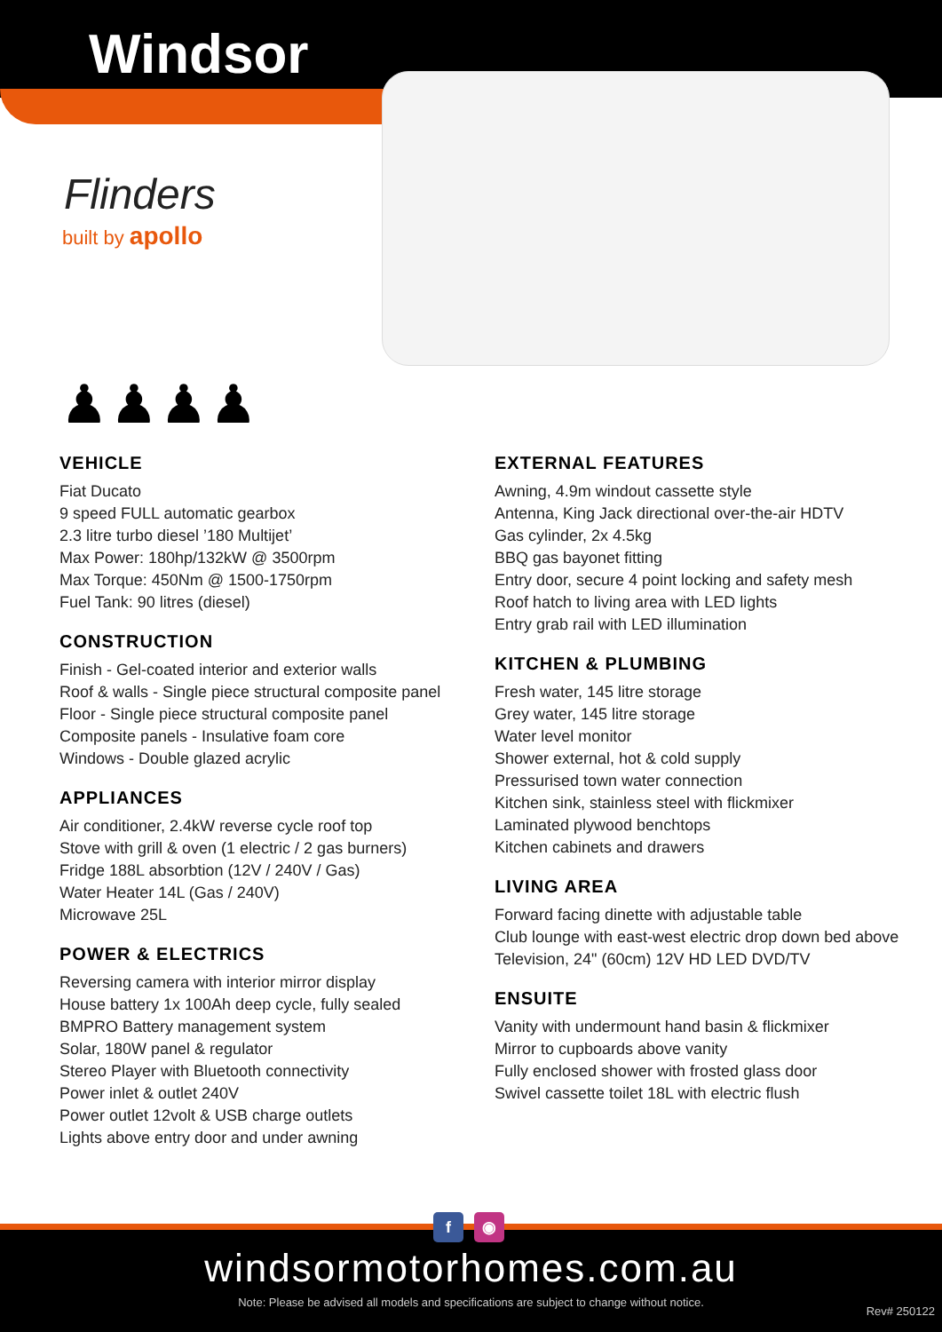Windsor
Flinders
built by apollo
♟♟♟♟
VEHICLE
Fiat Ducato
9 speed FULL automatic gearbox
2.3 litre turbo diesel ’180 Multijet’
Max Power: 180hp/132kW @ 3500rpm
Max Torque: 450Nm @ 1500-1750rpm
Fuel Tank: 90 litres (diesel)
CONSTRUCTION
Finish - Gel-coated interior and exterior walls
Roof & walls - Single piece structural composite panel
Floor - Single piece structural composite panel
Composite panels - Insulative foam core
Windows - Double glazed acrylic
APPLIANCES
Air conditioner, 2.4kW reverse cycle roof top
Stove with grill & oven (1 electric / 2 gas burners)
Fridge 188L absorbtion (12V / 240V / Gas)
Water Heater 14L (Gas / 240V)
Microwave 25L
POWER & ELECTRICS
Reversing camera with interior mirror display
House battery 1x 100Ah deep cycle, fully sealed
BMPRO Battery management system
Solar, 180W panel & regulator
Stereo Player with Bluetooth connectivity
Power inlet & outlet 240V
Power outlet 12volt & USB charge outlets
Lights above entry door and under awning
EXTERNAL FEATURES
Awning, 4.9m windout cassette style
Antenna, King Jack directional over-the-air HDTV
Gas cylinder, 2x 4.5kg
BBQ gas bayonet fitting
Entry door, secure 4 point locking and safety mesh
Roof hatch to living area with LED lights
Entry grab rail with LED illumination
KITCHEN & PLUMBING
Fresh water, 145 litre storage
Grey water, 145 litre storage
Water level monitor
Shower external, hot & cold supply
Pressurised town water connection
Kitchen sink, stainless steel with flickmixer
Laminated plywood benchtops
Kitchen cabinets and drawers
LIVING AREA
Forward facing dinette with adjustable table
Club lounge with east-west electric drop down bed above
Television, 24" (60cm) 12V HD LED DVD/TV
ENSUITE
Vanity with undermount hand basin & flickmixer
Mirror to cupboards above vanity
Fully enclosed shower with frosted glass door
Swivel cassette toilet 18L with electric flush
f ◉
windsormotorhomes.com.au
Note: Please be advised all models and specifications are subject to change without notice.
Rev# 250122